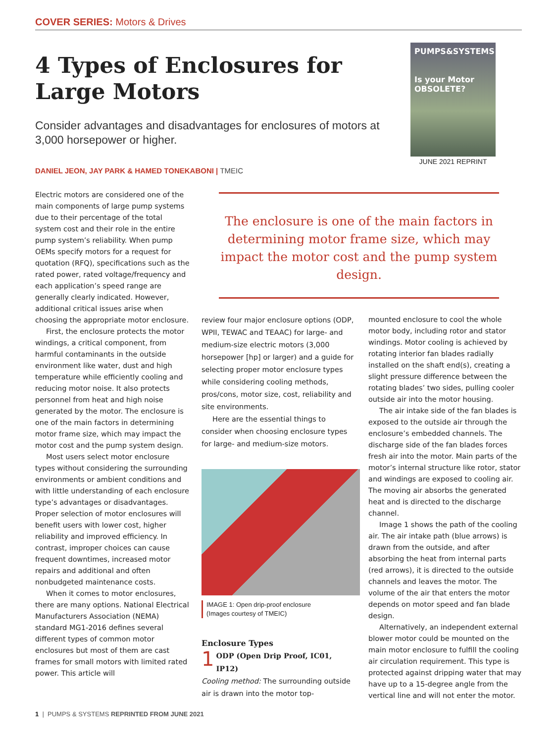COVER SERIES: Motors & Drives
4 Types of Enclosures for Large Motors
Consider advantages and disadvantages for enclosures of motors at 3,000 horsepower or higher.
PUMPS&SYSTEMS
Is your Motor OBSOLETE?
JUNE 2021 REPRINT
DANIEL JEON, JAY PARK & HAMED TONEKABONI | TMEIC
Electric motors are considered one of the main components of large pump systems due to their percentage of the total system cost and their role in the entire pump system’s reliability. When pump OEMs specify motors for a request for quotation (RFQ), specifications such as the rated power, rated voltage/frequency and each application’s speed range are generally clearly indicated. However, additional critical issues arise when choosing the appropriate motor enclosure.
First, the enclosure protects the motor windings, a critical component, from harmful contaminants in the outside environment like water, dust and high temperature while efficiently cooling and reducing motor noise. It also protects personnel from heat and high noise generated by the motor. The enclosure is one of the main factors in determining motor frame size, which may impact the motor cost and the pump system design.
Most users select motor enclosure types without considering the surrounding environments or ambient conditions and with little understanding of each enclosure type’s advantages or disadvantages. Proper selection of motor enclosures will benefit users with lower cost, higher reliability and improved efficiency. In contrast, improper choices can cause frequent downtimes, increased motor repairs and additional and often nonbudgeted maintenance costs.
When it comes to motor enclosures, there are many options. National Electrical Manufacturers Association (NEMA) standard MG1-2016 defines several different types of common motor enclosures but most of them are cast frames for small motors with limited rated power. This article will
The enclosure is one of the main factors in determining motor frame size, which may impact the motor cost and the pump system design.
review four major enclosure options (ODP, WPII, TEWAC and TEAAC) for large- and medium-size electric motors (3,000 horsepower [hp] or larger) and a guide for selecting proper motor enclosure types while considering cooling methods, pros/cons, motor size, cost, reliability and site environments.
Here are the essential things to consider when choosing enclosure types for large- and medium-size motors.
IMAGE 1: Open drip-proof enclosure
(Images courtesy of TMEIC)
Enclosure Types
1 ODP (Open Drip Proof, IC01, IP12)
Cooling method: The surrounding outside air is drawn into the motor top-
mounted enclosure to cool the whole motor body, including rotor and stator windings. Motor cooling is achieved by rotating interior fan blades radially installed on the shaft end(s), creating a slight pressure difference between the rotating blades’ two sides, pulling cooler outside air into the motor housing.
The air intake side of the fan blades is exposed to the outside air through the enclosure’s embedded channels. The discharge side of the fan blades forces fresh air into the motor. Main parts of the motor’s internal structure like rotor, stator and windings are exposed to cooling air. The moving air absorbs the generated heat and is directed to the discharge channel.
Image 1 shows the path of the cooling air. The air intake path (blue arrows) is drawn from the outside, and after absorbing the heat from internal parts (red arrows), it is directed to the outside channels and leaves the motor. The volume of the air that enters the motor depends on motor speed and fan blade design.
Alternatively, an independent external blower motor could be mounted on the main motor enclosure to fulfill the cooling air circulation requirement. This type is protected against dripping water that may have up to a 15-degree angle from the vertical line and will not enter the motor.
1 | PUMPS & SYSTEMS REPRINTED FROM JUNE 2021